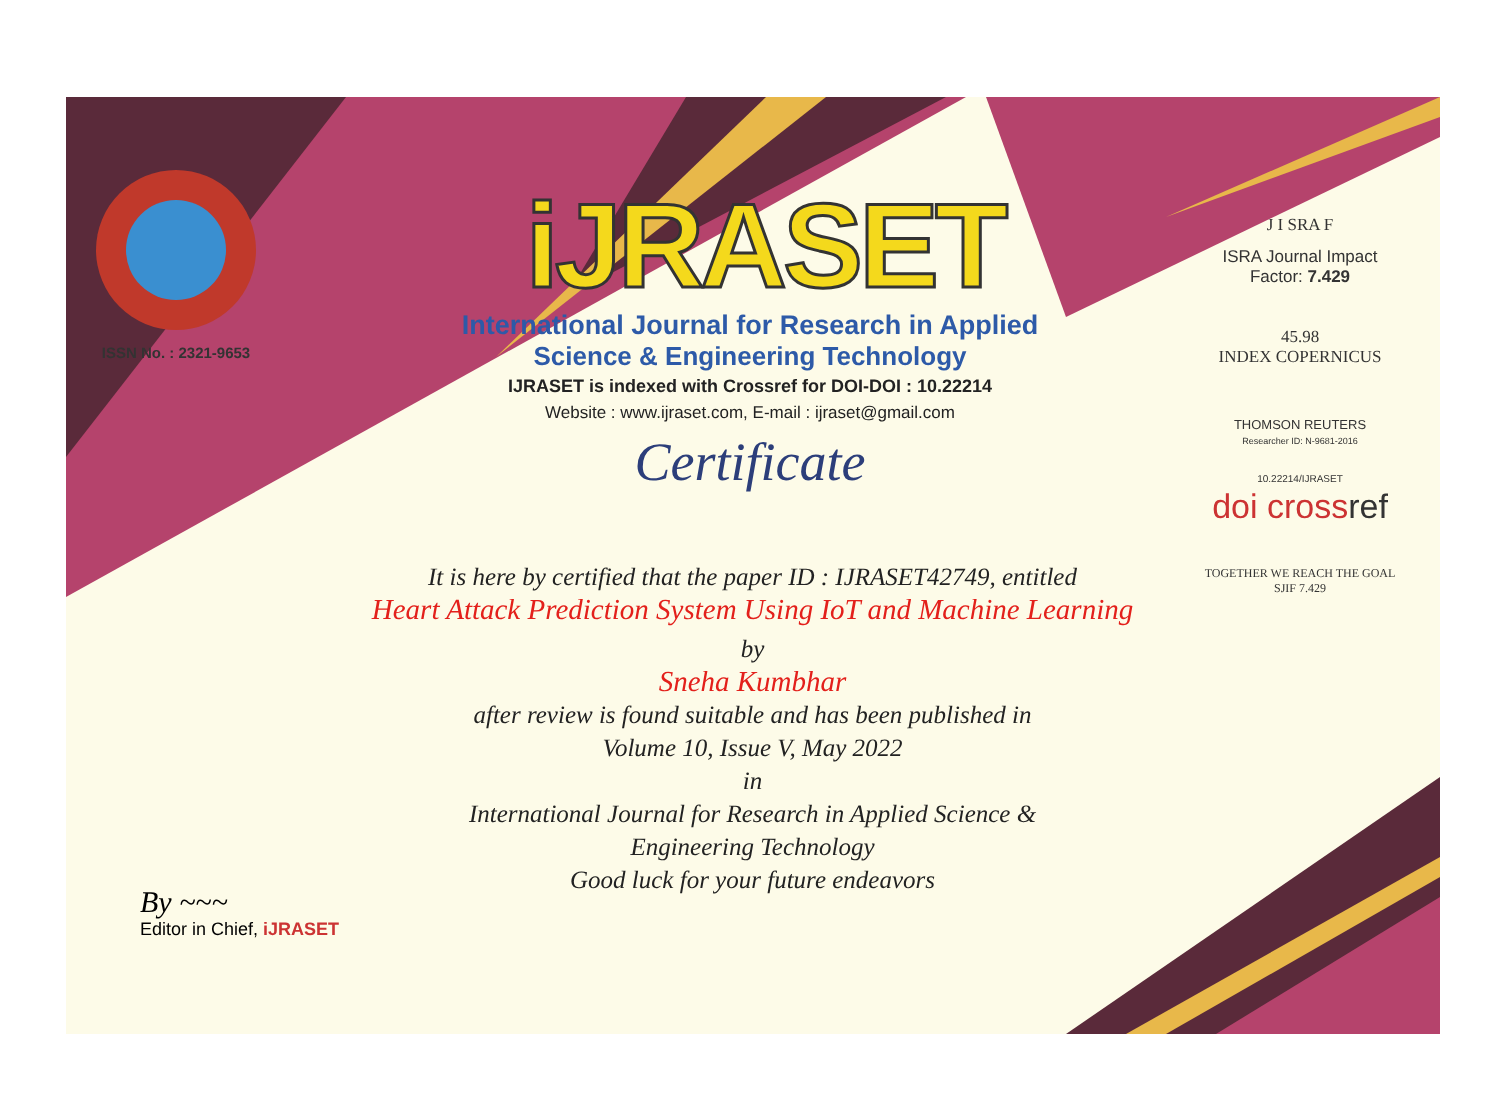ISSN No. : 2321-9653
iJRASET
International Journal for Research in Applied
Science & Engineering Technology
IJRASET is indexed with Crossref for DOI-DOI : 10.22214
Website : www.ijraset.com, E-mail : ijraset@gmail.com
Certificate
It is here by certified that the paper ID : IJRASET42749, entitled
Heart Attack Prediction System Using IoT and Machine Learning
by
Sneha Kumbhar
after review is found suitable and has been published in
Volume 10, Issue V, May 2022
in
International Journal for Research in Applied Science &
Engineering Technology
Good luck for your future endeavors
J I SRA F
ISRA Journal Impact
Factor: 7.429
45.98
INDEX COPERNICUS
THOMSON REUTERS
Researcher ID: N-9681-2016
10.22214/IJRASET
doi cross ref
TOGETHER WE REACH THE GOAL
SJIF 7.429
By ~~~
Editor in Chief, iJRASET